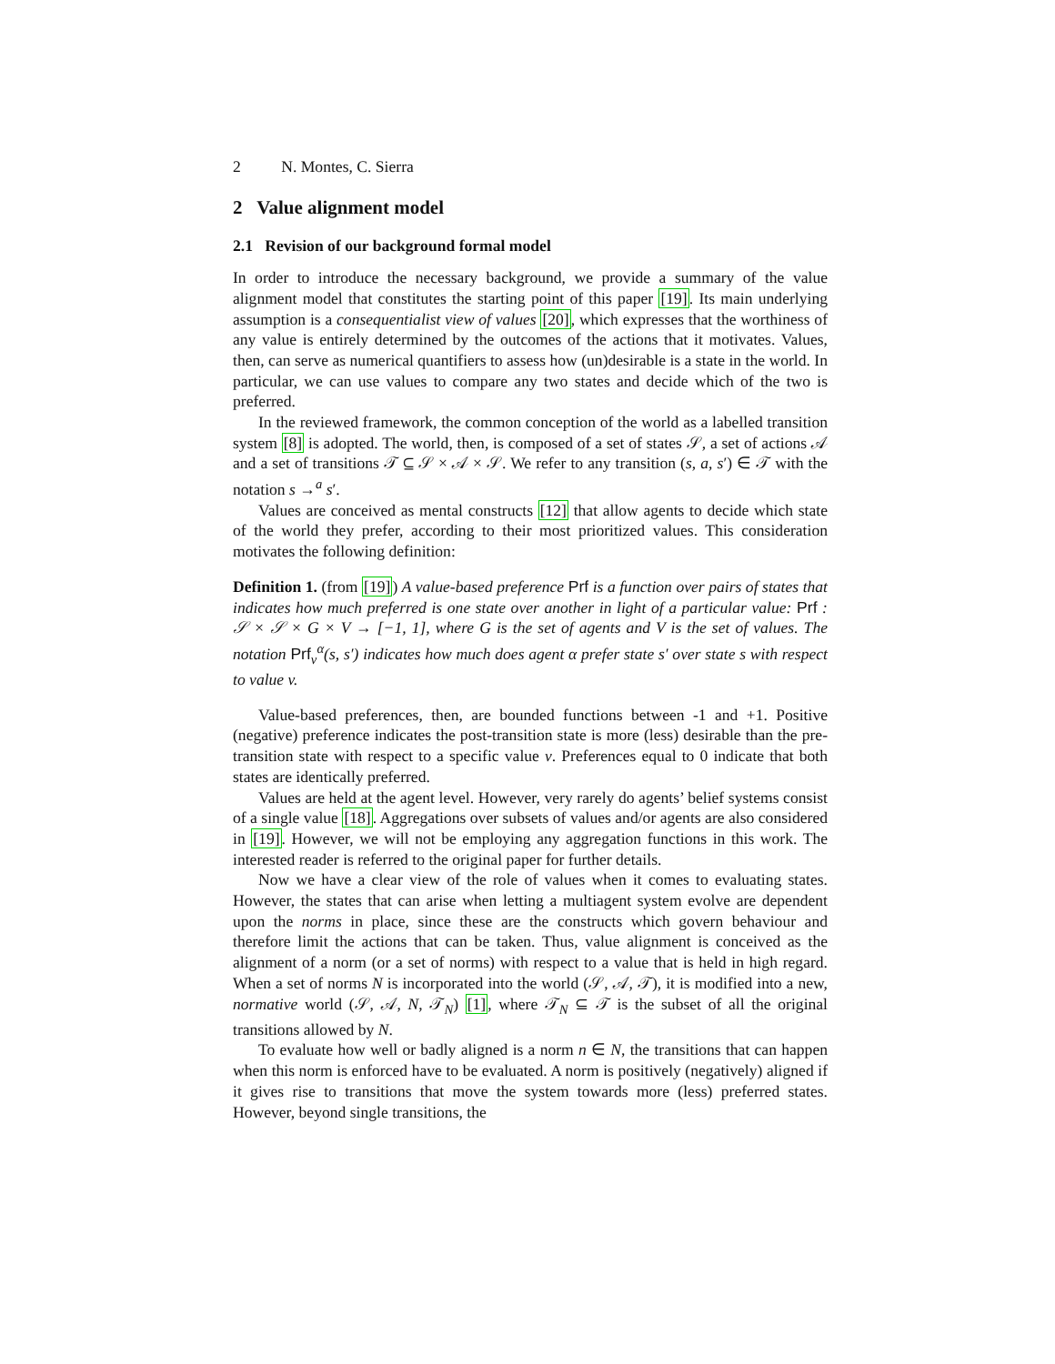2 N. Montes, C. Sierra
2 Value alignment model
2.1 Revision of our background formal model
In order to introduce the necessary background, we provide a summary of the value alignment model that constitutes the starting point of this paper [19]. Its main underlying assumption is a consequentialist view of values [20], which expresses that the worthiness of any value is entirely determined by the outcomes of the actions that it motivates. Values, then, can serve as numerical quantifiers to assess how (un)desirable is a state in the world. In particular, we can use values to compare any two states and decide which of the two is preferred.
In the reviewed framework, the common conception of the world as a labelled transition system [8] is adopted. The world, then, is composed of a set of states 𝒮, a set of actions 𝒜 and a set of transitions 𝒯 ⊆ 𝒮 × 𝒜 × 𝒮. We refer to any transition (s, a, s′) ∈ 𝒯 with the notation s →<sup>a</sup> s′.
Values are conceived as mental constructs [12] that allow agents to decide which state of the world they prefer, according to their most prioritized values. This consideration motivates the following definition:
Definition 1. (from [19]) A value-based preference Prf is a function over pairs of states that indicates how much preferred is one state over another in light of a particular value: Prf : 𝒮 × 𝒮 × G × V → [−1, 1], where G is the set of agents and V is the set of values. The notation Prf<sub>v</sub><sup>α</sup>(s, s′) indicates how much does agent α prefer state s′ over state s with respect to value v.
Value-based preferences, then, are bounded functions between -1 and +1. Positive (negative) preference indicates the post-transition state is more (less) desirable than the pre-transition state with respect to a specific value v. Preferences equal to 0 indicate that both states are identically preferred.
Values are held at the agent level. However, very rarely do agents’ belief systems consist of a single value [18]. Aggregations over subsets of values and/or agents are also considered in [19]. However, we will not be employing any aggregation functions in this work. The interested reader is referred to the original paper for further details.
Now we have a clear view of the role of values when it comes to evaluating states. However, the states that can arise when letting a multiagent system evolve are dependent upon the norms in place, since these are the constructs which govern behaviour and therefore limit the actions that can be taken. Thus, value alignment is conceived as the alignment of a norm (or a set of norms) with respect to a value that is held in high regard. When a set of norms N is incorporated into the world (𝒮, 𝒜, 𝒯), it is modified into a new, normative world (𝒮, 𝒜, N, 𝒯<sub>N</sub>) [1], where 𝒯<sub>N</sub> ⊆ 𝒯 is the subset of all the original transitions allowed by N.
To evaluate how well or badly aligned is a norm n ∈ N, the transitions that can happen when this norm is enforced have to be evaluated. A norm is positively (negatively) aligned if it gives rise to transitions that move the system towards more (less) preferred states. However, beyond single transitions, the